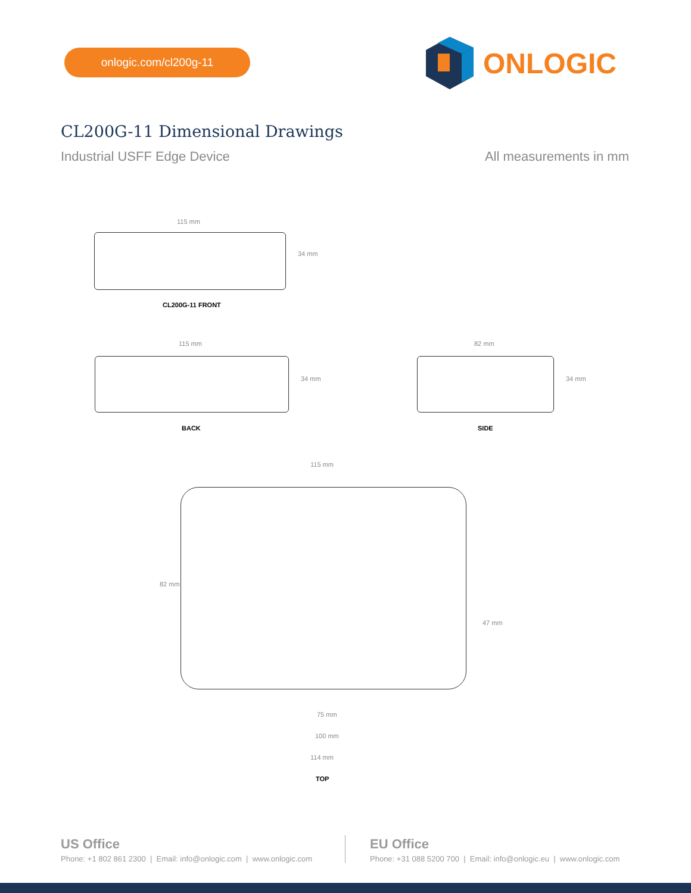onlogic.com/cl200g-11
ONLOGIC
CL200G-11 Dimensional Drawings
Industrial USFF Edge Device All measurements in mm
115 mm
34 mm
CL200G-11 FRONT
115 mm
34 mm
BACK
82 mm
34 mm
SIDE
115 mm
82 mm
47 mm
75 mm
100 mm
114 mm
TOP
US Office
Phone: +1 802 861 2300 | Email: info@onlogic.com | www.onlogic.com
EU Office
Phone: +31 088 5200 700 | Email: info@onlogic.eu | www.onlogic.com